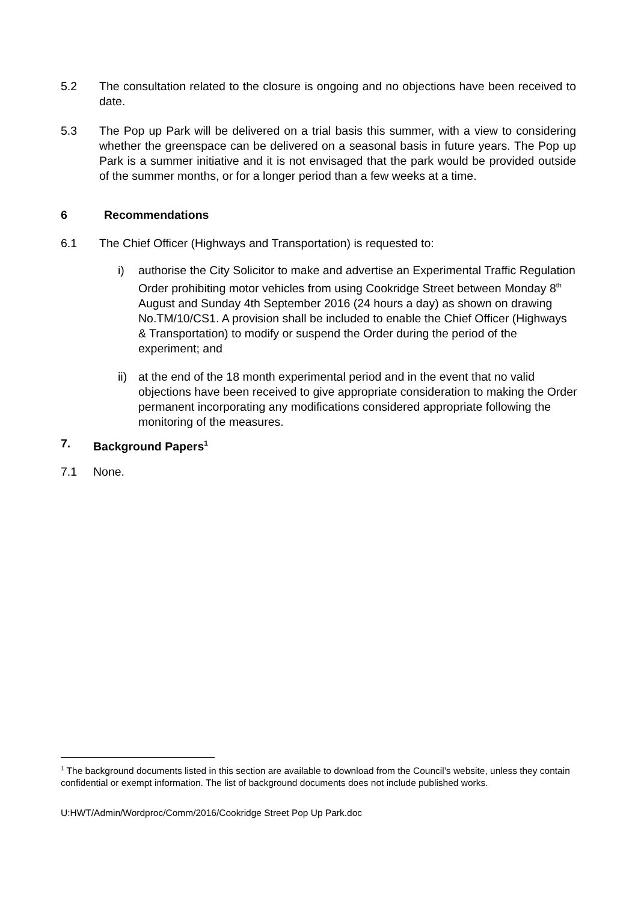5.2 The consultation related to the closure is ongoing and no objections have been received to date.
5.3 The Pop up Park will be delivered on a trial basis this summer, with a view to considering whether the greenspace can be delivered on a seasonal basis in future years. The Pop up Park is a summer initiative and it is not envisaged that the park would be provided outside of the summer months, or for a longer period than a few weeks at a time.
6 Recommendations
6.1 The Chief Officer (Highways and Transportation) is requested to:
i) authorise the City Solicitor to make and advertise an Experimental Traffic Regulation Order prohibiting motor vehicles from using Cookridge Street between Monday 8<sup>th</sup> August and Sunday 4th September 2016 (24 hours a day) as shown on drawing No.TM/10/CS1. A provision shall be included to enable the Chief Officer (Highways & Transportation) to modify or suspend the Order during the period of the experiment; and
ii) at the end of the 18 month experimental period and in the event that no valid objections have been received to give appropriate consideration to making the Order permanent incorporating any modifications considered appropriate following the monitoring of the measures.
7. Background Papers<sup>1</sup>
7.1 None.
<sup>1</sup> The background documents listed in this section are available to download from the Council’s website, unless they contain confidential or exempt information. The list of background documents does not include published works.
U:HWT/Admin/Wordproc/Comm/2016/Cookridge Street Pop Up Park.doc